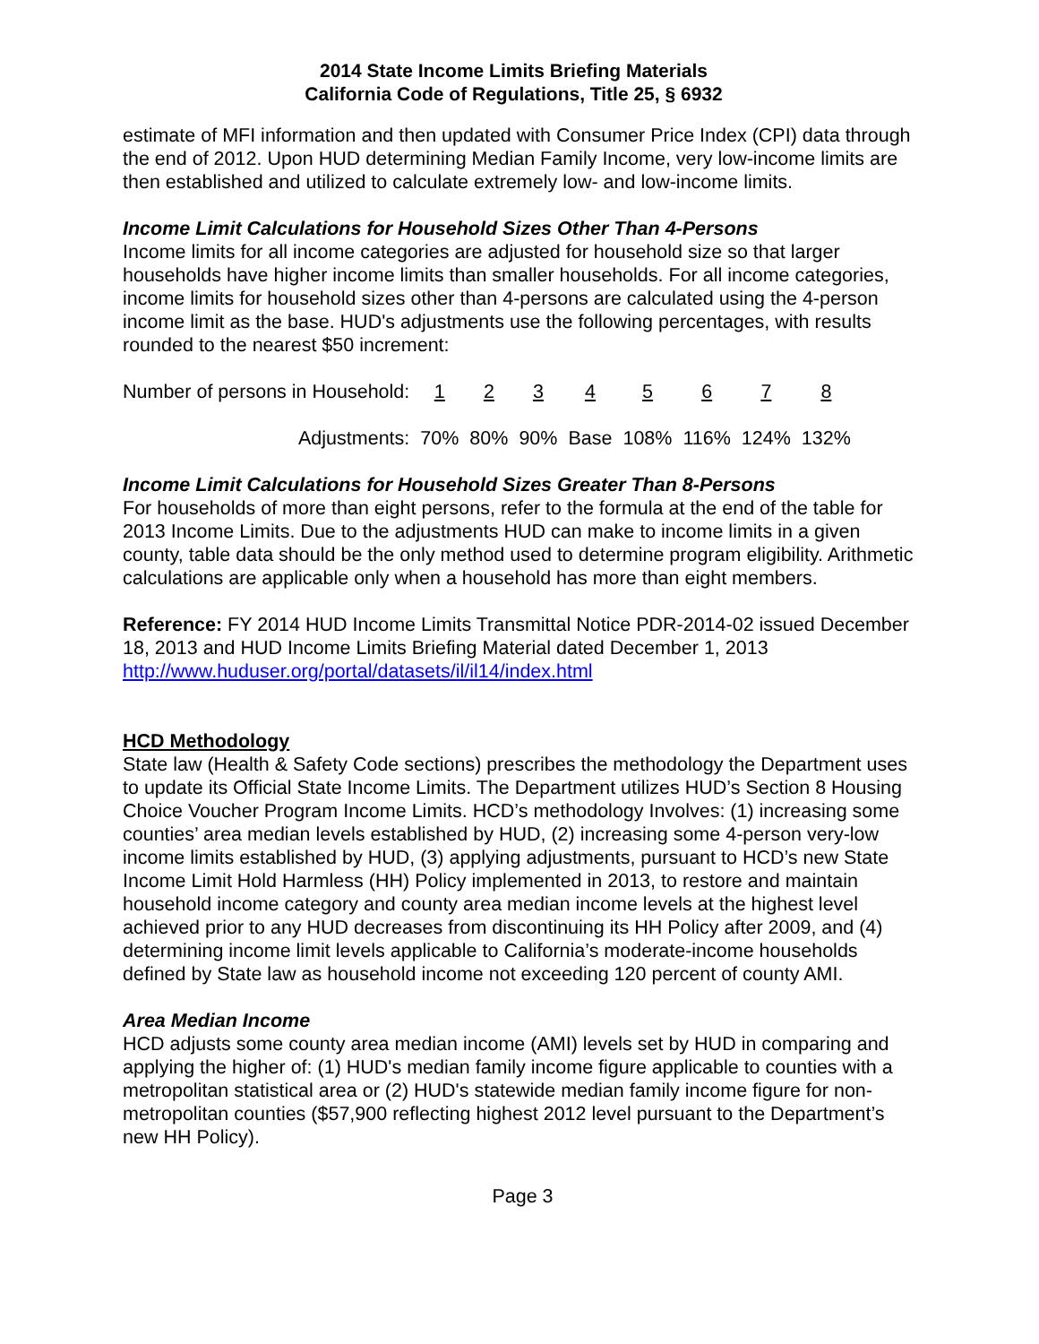2014 State Income Limits Briefing Materials
California Code of Regulations, Title 25, § 6932
estimate of MFI information and then updated with Consumer Price Index (CPI) data through the end of 2012. Upon HUD determining Median Family Income, very low-income limits are then established and utilized to calculate extremely low- and low-income limits.
Income Limit Calculations for Household Sizes Other Than 4-Persons
Income limits for all income categories are adjusted for household size so that larger households have higher income limits than smaller households. For all income categories, income limits for household sizes other than 4-persons are calculated using the 4-person income limit as the base. HUD's adjustments use the following percentages, with results rounded to the nearest $50 increment:
| Number of persons in Household: | 1 | 2 | 3 | 4 | 5 | 6 | 7 | 8 |
| Adjustments: | 70% | 80% | 90% | Base | 108% | 116% | 124% | 132% |
Income Limit Calculations for Household Sizes Greater Than 8-Persons
For households of more than eight persons, refer to the formula at the end of the table for 2013 Income Limits. Due to the adjustments HUD can make to income limits in a given county, table data should be the only method used to determine program eligibility. Arithmetic calculations are applicable only when a household has more than eight members.
Reference: FY 2014 HUD Income Limits Transmittal Notice PDR-2014-02 issued December 18, 2013 and HUD Income Limits Briefing Material dated December 1, 2013 http://www.huduser.org/portal/datasets/il/il14/index.html
HCD Methodology
State law (Health & Safety Code sections) prescribes the methodology the Department uses to update its Official State Income Limits. The Department utilizes HUD’s Section 8 Housing Choice Voucher Program Income Limits. HCD’s methodology Involves: (1) increasing some counties’ area median levels established by HUD, (2) increasing some 4-person very-low income limits established by HUD, (3) applying adjustments, pursuant to HCD’s new State Income Limit Hold Harmless (HH) Policy implemented in 2013, to restore and maintain household income category and county area median income levels at the highest level achieved prior to any HUD decreases from discontinuing its HH Policy after 2009, and (4) determining income limit levels applicable to California’s moderate-income households defined by State law as household income not exceeding 120 percent of county AMI.
Area Median Income
HCD adjusts some county area median income (AMI) levels set by HUD in comparing and applying the higher of: (1) HUD's median family income figure applicable to counties with a metropolitan statistical area or (2) HUD's statewide median family income figure for non-metropolitan counties ($57,900 reflecting highest 2012 level pursuant to the Department’s new HH Policy).
Page 3